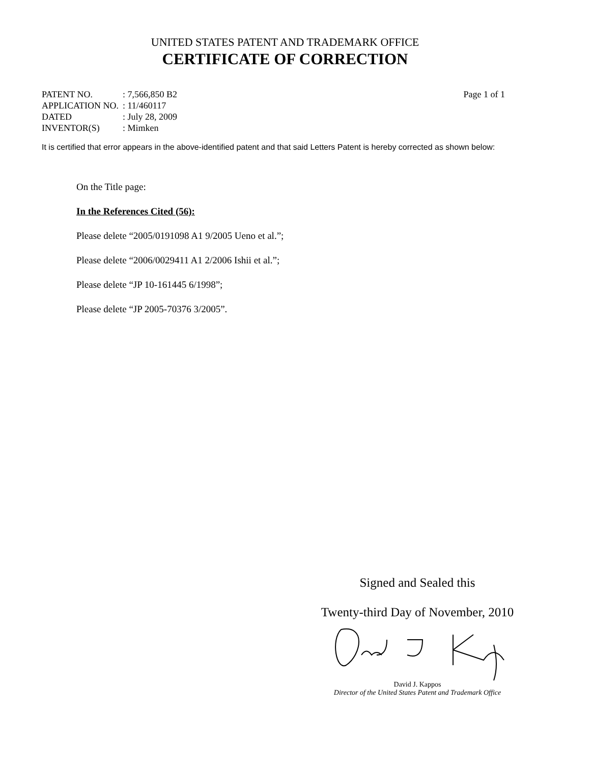UNITED STATES PATENT AND TRADEMARK OFFICE
CERTIFICATE OF CORRECTION
| PATENT NO. | : 7,566,850 B2 |
| APPLICATION NO. | : 11/460117 |
| DATED | : July 28, 2009 |
| INVENTOR(S) | : Mimken |
Page 1 of 1
It is certified that error appears in the above-identified patent and that said Letters Patent is hereby corrected as shown below:
On the Title page:
In the References Cited (56):
Please delete “2005/0191098 A1 9/2005 Ueno et al.”;
Please delete “2006/0029411 A1 2/2006 Ishii et al.”;
Please delete “JP 10-161445 6/1998”;
Please delete “JP 2005-70376 3/2005”.
Signed and Sealed this
Twenty-third Day of November, 2010
David J. Kappos
Director of the United States Patent and Trademark Office